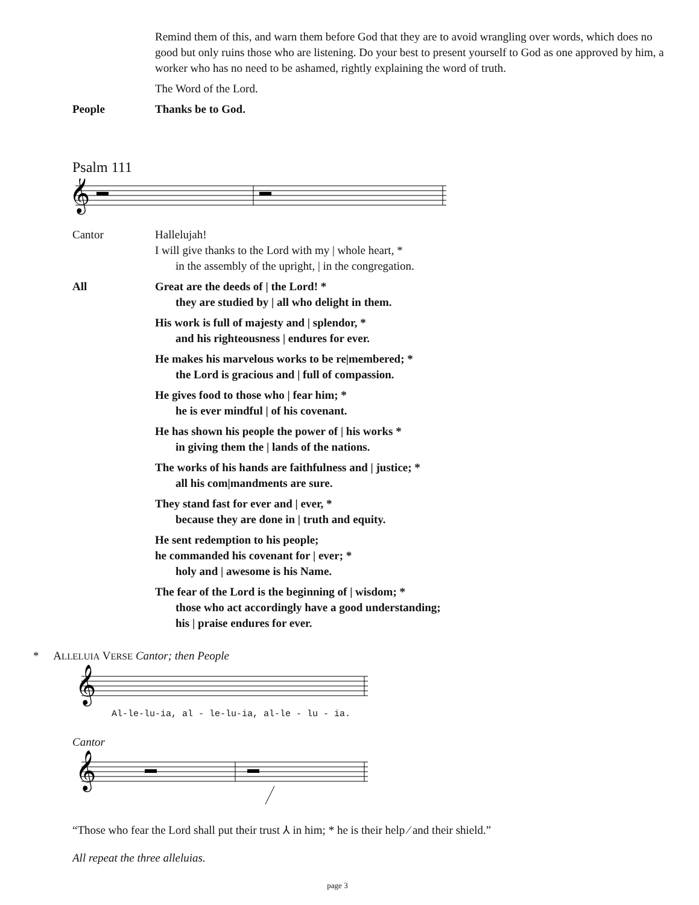Remind them of this, and warn them before God that they are to avoid wrangling over words, which does no good but only ruins those who are listening. Do your best to present yourself to God as one approved by him, a worker who has no need to be ashamed, rightly explaining the word of truth.
The Word of the Lord.
People Thanks be to God.
Psalm 111
𝄞
Cantor Hallelujah!
I will give thanks to the Lord with my | whole heart, *
in the assembly of the upright, | in the congregation.
All Great are the deeds of | the Lord! *
they are studied by | all who delight in them.
His work is full of majesty and | splendor, *
and his righteousness | endures for ever.
He makes his marvelous works to be re|membered; *
the Lord is gracious and | full of compassion.
He gives food to those who | fear him; *
he is ever mindful | of his covenant.
He has shown his people the power of | his works *
in giving them the | lands of the nations.
The works of his hands are faithfulness and | justice; *
all his com|mandments are sure.
They stand fast for ever and | ever, *
because they are done in | truth and equity.
He sent redemption to his people;
he commanded his covenant for | ever; *
holy and | awesome is his Name.
The fear of the Lord is the beginning of | wisdom; *
those who act accordingly have a good understanding;
his | praise endures for ever.
* ALLELUIA VERSE Cantor; then People
𝄞
Al-le-lu-ia, al - le-lu-ia, al-le - lu - ia.
Cantor
𝄞
“Those who fear the Lord shall put their trust ⅄ in him; * he is their help ⁄ and their shield.”
All repeat the three alleluias.
page 3